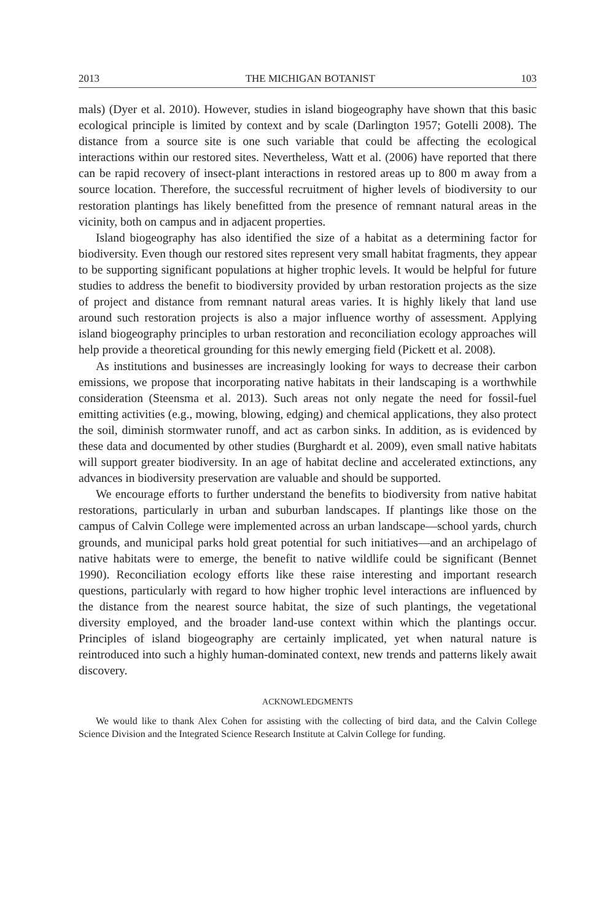2013 THE MICHIGAN BOTANIST 103
mals) (Dyer et al. 2010). However, studies in island biogeography have shown that this basic ecological principle is limited by context and by scale (Darlington 1957; Gotelli 2008). The distance from a source site is one such variable that could be affecting the ecological interactions within our restored sites. Nevertheless, Watt et al. (2006) have reported that there can be rapid recovery of insect-plant interactions in restored areas up to 800 m away from a source location. Therefore, the successful recruitment of higher levels of biodiversity to our restoration plantings has likely benefitted from the presence of remnant natural areas in the vicinity, both on campus and in adjacent properties.
Island biogeography has also identified the size of a habitat as a determining factor for biodiversity. Even though our restored sites represent very small habitat fragments, they appear to be supporting significant populations at higher trophic levels. It would be helpful for future studies to address the benefit to biodiversity provided by urban restoration projects as the size of project and distance from remnant natural areas varies. It is highly likely that land use around such restoration projects is also a major influence worthy of assessment. Applying island biogeography principles to urban restoration and reconciliation ecology approaches will help provide a theoretical grounding for this newly emerging field (Pickett et al. 2008).
As institutions and businesses are increasingly looking for ways to decrease their carbon emissions, we propose that incorporating native habitats in their landscaping is a worthwhile consideration (Steensma et al. 2013). Such areas not only negate the need for fossil-fuel emitting activities (e.g., mowing, blowing, edging) and chemical applications, they also protect the soil, diminish stormwater runoff, and act as carbon sinks. In addition, as is evidenced by these data and documented by other studies (Burghardt et al. 2009), even small native habitats will support greater biodiversity. In an age of habitat decline and accelerated extinctions, any advances in biodiversity preservation are valuable and should be supported.
We encourage efforts to further understand the benefits to biodiversity from native habitat restorations, particularly in urban and suburban landscapes. If plantings like those on the campus of Calvin College were implemented across an urban landscape—school yards, church grounds, and municipal parks hold great potential for such initiatives—and an archipelago of native habitats were to emerge, the benefit to native wildlife could be significant (Bennet 1990). Reconciliation ecology efforts like these raise interesting and important research questions, particularly with regard to how higher trophic level interactions are influenced by the distance from the nearest source habitat, the size of such plantings, the vegetational diversity employed, and the broader land-use context within which the plantings occur. Principles of island biogeography are certainly implicated, yet when natural nature is reintroduced into such a highly human-dominated context, new trends and patterns likely await discovery.
ACKNOWLEDGMENTS
We would like to thank Alex Cohen for assisting with the collecting of bird data, and the Calvin College Science Division and the Integrated Science Research Institute at Calvin College for funding.